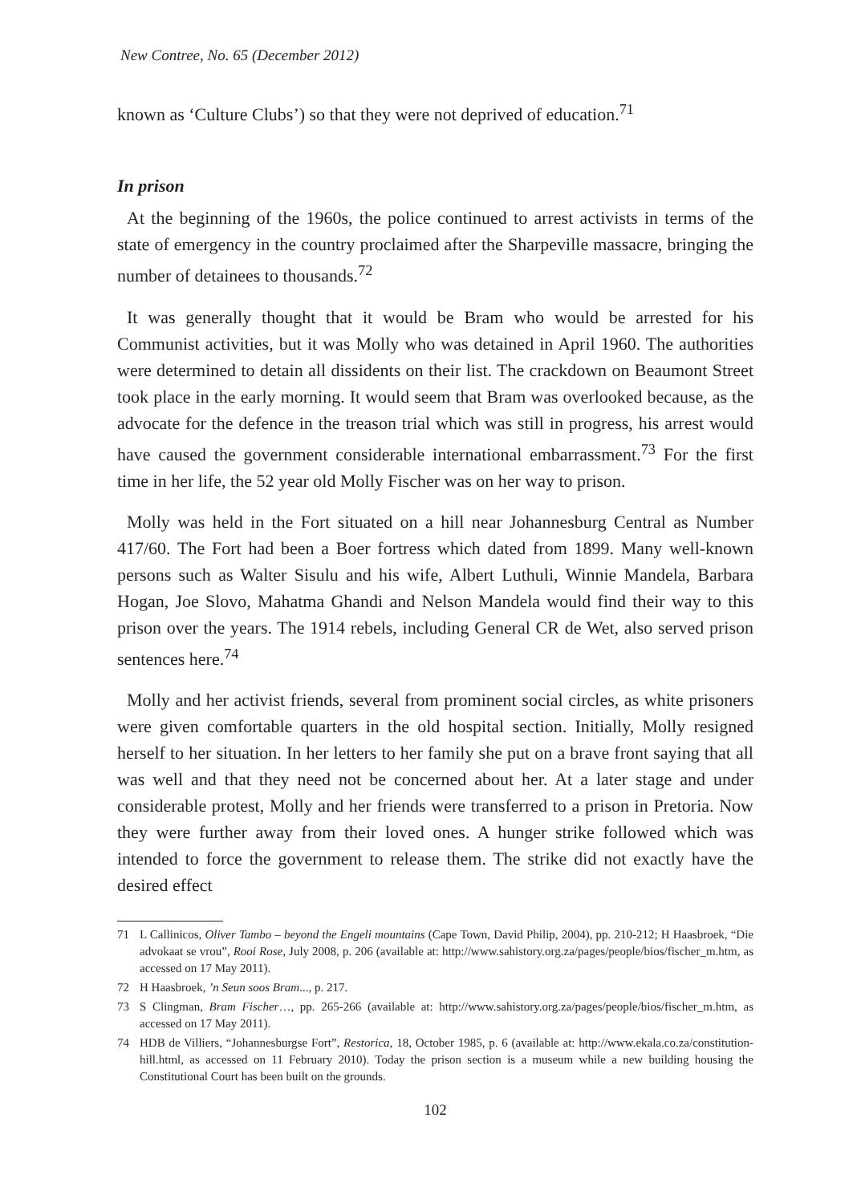New Contree, No. 65 (December 2012)
known as ‘Culture Clubs’) so that they were not deprived of education.<sup>71</sup>
In prison
At the beginning of the 1960s, the police continued to arrest activists in terms of the state of emergency in the country proclaimed after the Sharpeville massacre, bringing the number of detainees to thousands.<sup>72</sup>
It was generally thought that it would be Bram who would be arrested for his Communist activities, but it was Molly who was detained in April 1960. The authorities were determined to detain all dissidents on their list. The crackdown on Beaumont Street took place in the early morning. It would seem that Bram was overlooked because, as the advocate for the defence in the treason trial which was still in progress, his arrest would have caused the government considerable international embarrassment.<sup>73</sup> For the first time in her life, the 52 year old Molly Fischer was on her way to prison.
Molly was held in the Fort situated on a hill near Johannesburg Central as Number 417/60. The Fort had been a Boer fortress which dated from 1899. Many well-known persons such as Walter Sisulu and his wife, Albert Luthuli, Winnie Mandela, Barbara Hogan, Joe Slovo, Mahatma Ghandi and Nelson Mandela would find their way to this prison over the years. The 1914 rebels, including General CR de Wet, also served prison sentences here.<sup>74</sup>
Molly and her activist friends, several from prominent social circles, as white prisoners were given comfortable quarters in the old hospital section. Initially, Molly resigned herself to her situation. In her letters to her family she put on a brave front saying that all was well and that they need not be concerned about her. At a later stage and under considerable protest, Molly and her friends were transferred to a prison in Pretoria. Now they were further away from their loved ones. A hunger strike followed which was intended to force the government to release them. The strike did not exactly have the desired effect
71 L Callinicos, Oliver Tambo – beyond the Engeli mountains (Cape Town, David Philip, 2004), pp. 210-212; H Haasbroek, “Die advokaat se vrou”, Rooi Rose, July 2008, p. 206 (available at: http://www.sahistory.org.za/pages/people/bios/fischer_m.htm, as accessed on 17 May 2011).
72 H Haasbroek, ’n Seun soos Bram..., p. 217.
73 S Clingman, Bram Fischer…, pp. 265-266 (available at: http://www.sahistory.org.za/pages/people/bios/fischer_m.htm, as accessed on 17 May 2011).
74 HDB de Villiers, “Johannesburgse Fort”, Restorica, 18, October 1985, p. 6 (available at: http://www.ekala.co.za/constitution-hill.html, as accessed on 11 February 2010). Today the prison section is a museum while a new building housing the Constitutional Court has been built on the grounds.
102